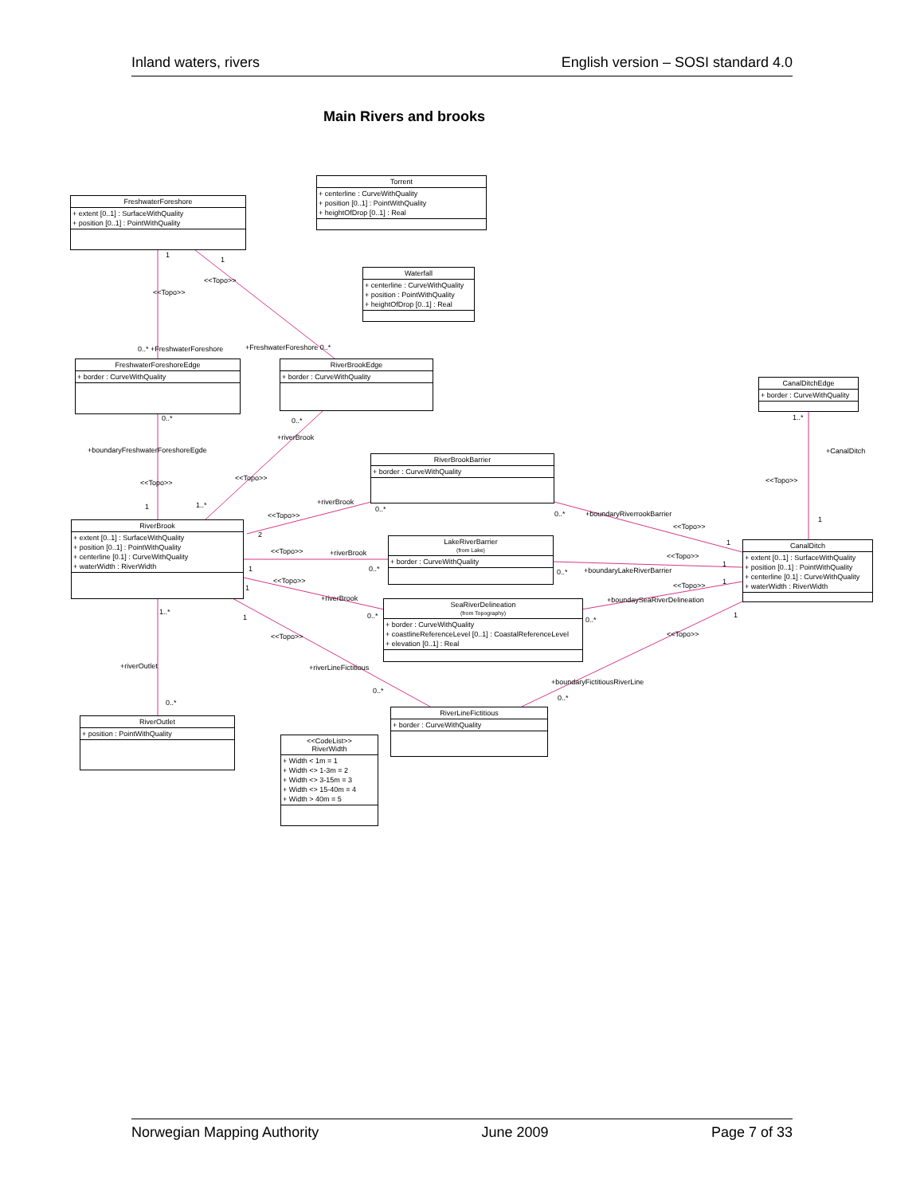Inland waters, rivers English version – SOSI standard 4.0
Main Rivers and brooks
Torrent
+ centerline : CurveWithQuality
+ position [0..1] : PointWithQuality
+ heightOfDrop [0..1] : Real
FreshwaterForeshore
+ extent [0..1] : SurfaceWithQuality
+ position [0..1] : PointWithQuality
Waterfall
+ centerline : CurveWithQuality
+ position : PointWithQuality
+ heightOfDrop [0..1] : Real
FreshwaterForeshoreEdge
+ border : CurveWithQuality
RiverBrookEdge
+ border : CurveWithQuality
CanalDitchEdge
+ border : CurveWithQuality
RiverBrookBarrier
+ border : CurveWithQuality
RiverBrook
+ extent [0..1] : SurfaceWithQuality
+ position [0..1] : PointWithQuality
+ centerline [0.1] : CurveWithQuality
+ waterWidth : RiverWidth
LakeRiverBarrier
(from Lake)
+ border : CurveWithQuality
CanalDitch
+ extent [0..1] : SurfaceWithQuality
+ position [0..1] : PointWithQuality
+ centerline [0.1] : CurveWithQuality
+ waterWidth : RiverWidth
SeaRiverDelineation
(from Topography)
+ border : CurveWithQuality
+ coastlineReferenceLevel [0..1] : CoastalReferenceLevel
+ elevation [0..1] : Real
RiverLineFictitious
+ border : CurveWithQuality
RiverOutlet
+ position : PointWithQuality
<<CodeList>>
RiverWidth
+ Width < 1m = 1
+ Width <> 1-3m = 2
+ Width <> 3-15m = 3
+ Width <> 15-40m = 4
+ Width > 40m = 5
1
1
<<Topo>>
<<Topo>>
0..* +FreshwaterForeshore +FreshwaterForeshore 0..*
0..* 0..* 1..*
+riverBrook
+boundaryFreshwaterForeshoreEgde +CanalDitch
<<Topo>>
<<Topo>> <<Topo>>
+riverBrook
1 1..* 0..*
0..* <<Topo>> +boundaryRiverrookBarrier
1
<<Topo>>
2
1
<<Topo>> +riverBrook <<Topo>>
1 0..* 0..* +boundaryLakeRiverBarrier
1
<<Topo>>
<<Topo>> 1
1
+riverBrook +boundaySeaRiverDelineation
1..*
1 0..* 0..*
1
<<Topo>> <<Topo>>
+riverOutlet +riverLineFictitious
+boundaryFictitiousRiverLine
0..*
0..*
0..*
Norwegian Mapping Authority June 2009 Page 7 of 33